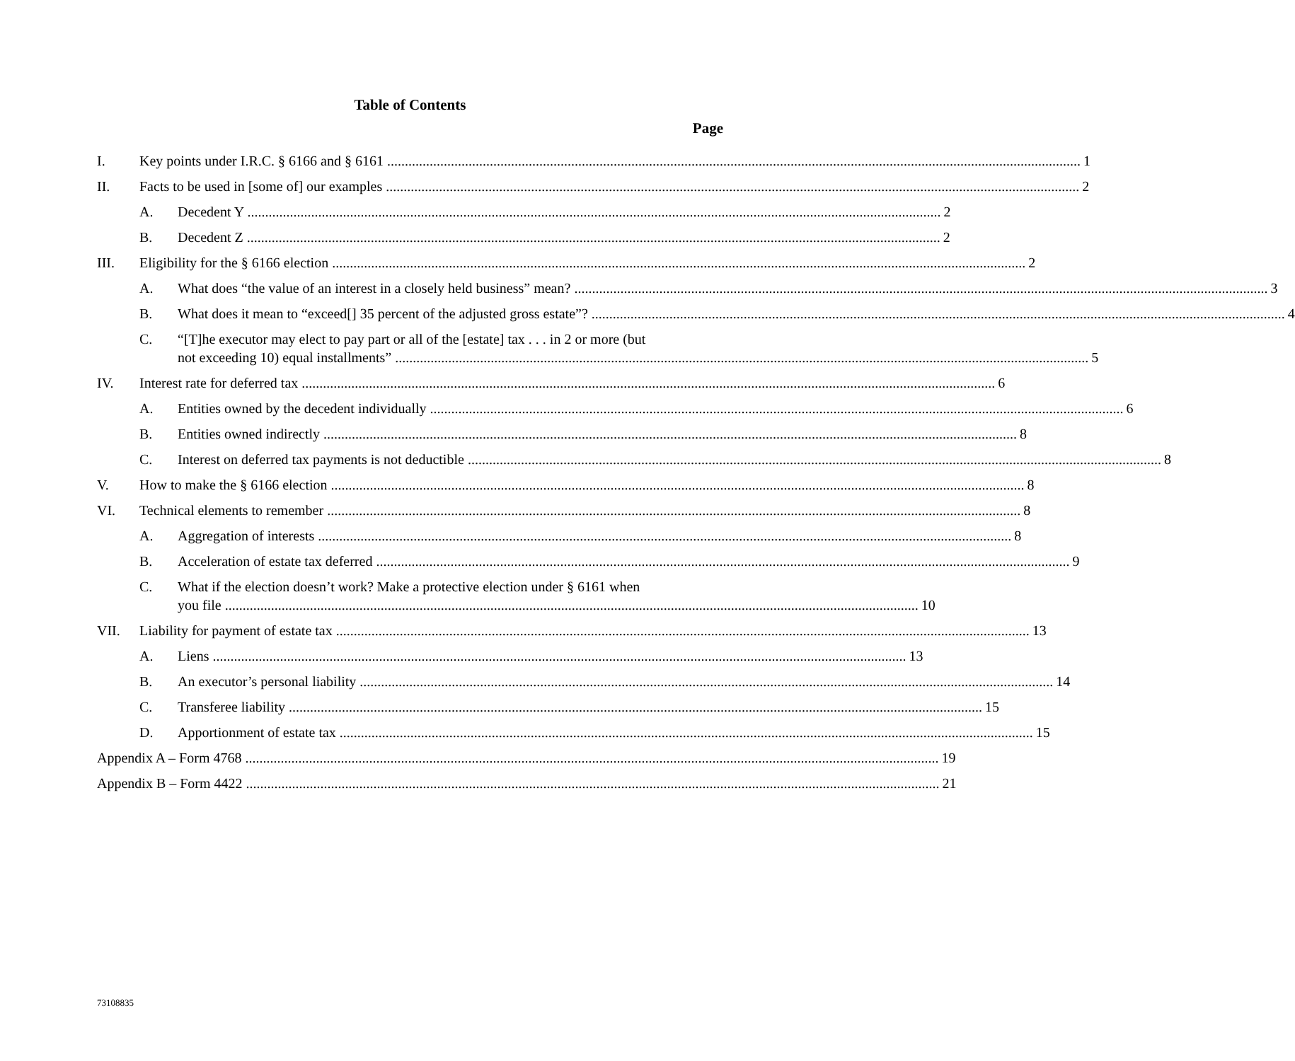Table of Contents
Page
I.
Key points under I.R.C. § 6166 and § 6161 1
II.
Facts to be used in [some of] our examples 2
A.
Decedent Y 2
B.
Decedent Z 2
III.
Eligibility for the § 6166 election 2
A.
What does “the value of an interest in a closely held business” mean? 3
B.
What does it mean to “exceed[] 35 percent of the adjusted gross estate”? 4
C.
“[T]he executor may elect to pay part or all of the [estate] tax . . . in 2 or more (but
not exceeding 10) equal installments” 5
IV.
Interest rate for deferred tax 6
A.
Entities owned by the decedent individually 6
B.
Entities owned indirectly 8
C.
Interest on deferred tax payments is not deductible 8
V.
How to make the § 6166 election 8
VI.
Technical elements to remember 8
A.
Aggregation of interests 8
B.
Acceleration of estate tax deferred 9
C.
What if the election doesn’t work? Make a protective election under § 6161 when
you file 10
VII.
Liability for payment of estate tax 13
A.
Liens 13
B.
An executor’s personal liability 14
C.
Transferee liability 15
D.
Apportionment of estate tax 15
Appendix A – Form 4768 19
Appendix B – Form 4422 21
73108835